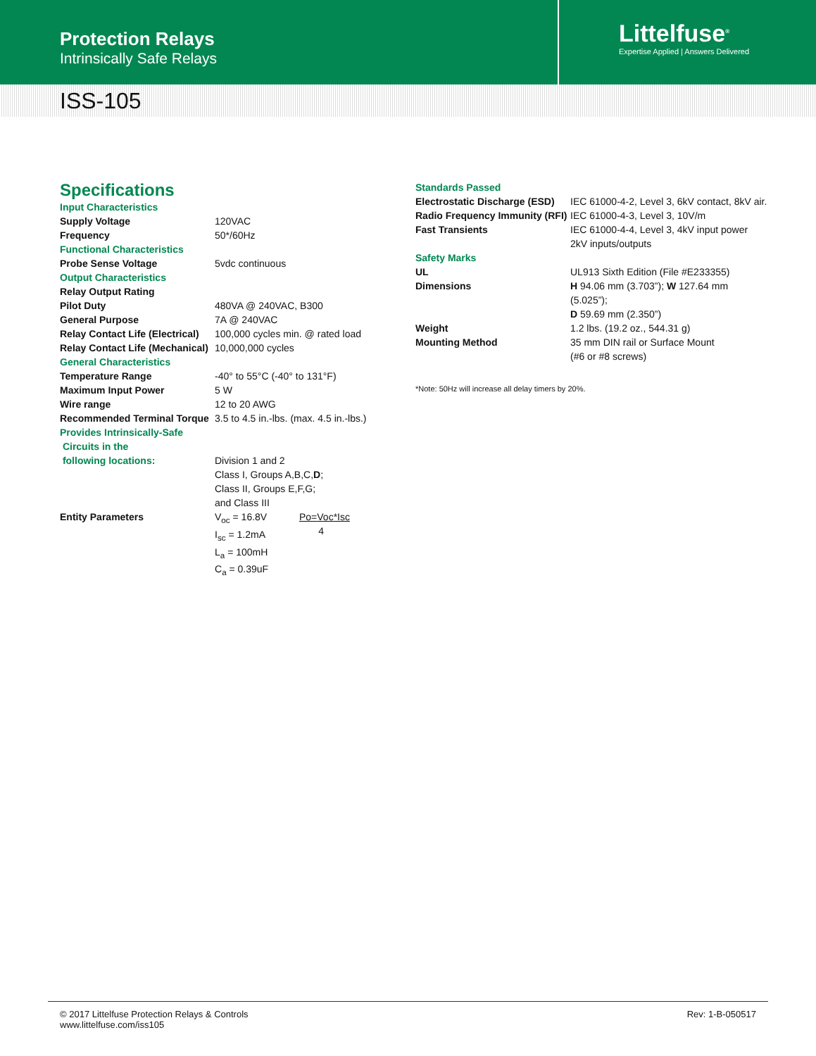Protection Relays
Intrinsically Safe Relays
Littelfuse<sup>®</sup>
Expertise Applied | Answers Delivered
ISS-105
Specifications
| Input Characteristics | |
| Supply Voltage | 120VAC |
| Frequency | 50*/60Hz |
| Functional Characteristics | |
| Probe Sense Voltage | 5vdc continuous |
| Output Characteristics | |
| Relay Output Rating | |
| Pilot Duty | 480VA @ 240VAC, B300 |
| General Purpose | 7A @ 240VAC |
| Relay Contact Life (Electrical) | 100,000 cycles min. @ rated load |
| Relay Contact Life (Mechanical) | 10,000,000 cycles |
| General Characteristics | |
| Temperature Range | -40° to 55°C (-40° to 131°F) |
| Maximum Input Power | 5 W |
| Wire range | 12 to 20 AWG |
| Recommended Terminal Torque | 3.5 to 4.5 in.-lbs. (max. 4.5 in.-lbs.) |
| Provides Intrinsically-Safe Circuits in the following locations: | Division 1 and 2 Class I, Groups A,B,C, D ; Class II, Groups E,F,G; and Class III |
| Entity Parameters | / V<sub>oc</sub> = 16.8V I<sub>sc</sub> = 1.2mA L<sub>a</sub> = 100mH C<sub>a</sub> = 0.39uF / Po=Voc*Isc 4 / |
| Standards Passed | |
| Electrostatic Discharge (ESD) | IEC 61000-4-2, Level 3, 6kV contact, 8kV air. |
| Radio Frequency Immunity (RFI) | IEC 61000-4-3, Level 3, 10V/m |
| Fast Transients | IEC 61000-4-4, Level 3, 4kV input power 2kV inputs/outputs |
| Safety Marks | |
| UL | UL913 Sixth Edition (File #E233355) |
| Dimensions | H 94.06 mm (3.703”); W 127.64 mm (5.025”); D 59.69 mm (2.350”) |
| Weight | 1.2 lbs. (19.2 oz., 544.31 g) |
| Mounting Method | 35 mm DIN rail or Surface Mount (#6 or #8 screws) |
*Note: 50Hz will increase all delay timers by 20%.
© 2017 Littelfuse Protection Relays & Controls
www.littelfuse.com/iss105
Rev: 1-B-050517